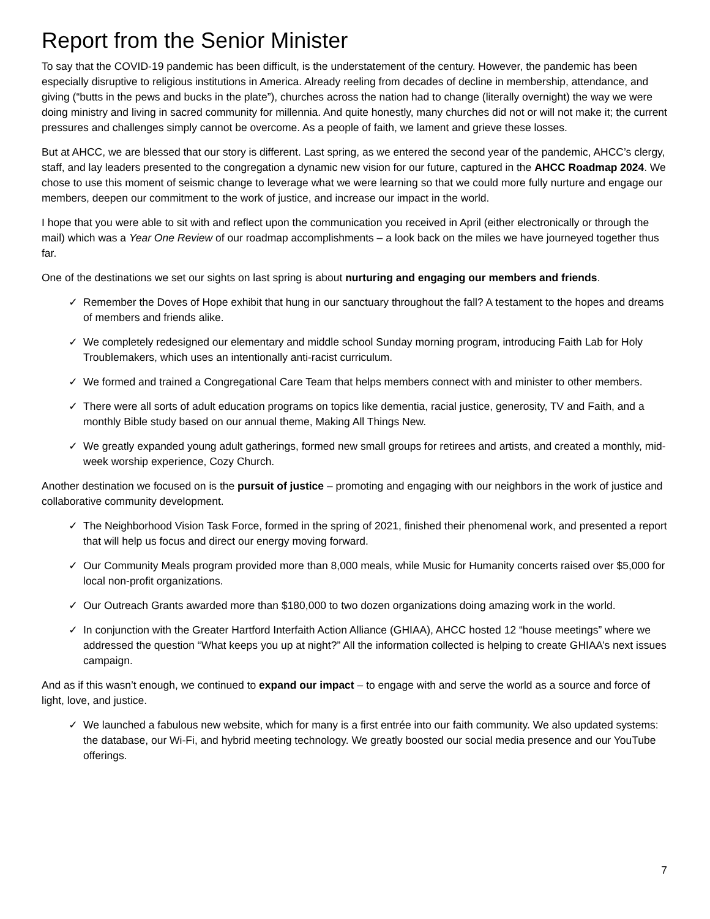Report from the Senior Minister
To say that the COVID-19 pandemic has been difficult, is the understatement of the century. However, the pandemic has been especially disruptive to religious institutions in America. Already reeling from decades of decline in membership, attendance, and giving (“butts in the pews and bucks in the plate”), churches across the nation had to change (literally overnight) the way we were doing ministry and living in sacred community for millennia. And quite honestly, many churches did not or will not make it; the current pressures and challenges simply cannot be overcome. As a people of faith, we lament and grieve these losses.
But at AHCC, we are blessed that our story is different. Last spring, as we entered the second year of the pandemic, AHCC’s clergy, staff, and lay leaders presented to the congregation a dynamic new vision for our future, captured in the AHCC Roadmap 2024. We chose to use this moment of seismic change to leverage what we were learning so that we could more fully nurture and engage our members, deepen our commitment to the work of justice, and increase our impact in the world.
I hope that you were able to sit with and reflect upon the communication you received in April (either electronically or through the mail) which was a Year One Review of our roadmap accomplishments – a look back on the miles we have journeyed together thus far.
One of the destinations we set our sights on last spring is about nurturing and engaging our members and friends.
✓ Remember the Doves of Hope exhibit that hung in our sanctuary throughout the fall? A testament to the hopes and dreams of members and friends alike.
✓ We completely redesigned our elementary and middle school Sunday morning program, introducing Faith Lab for Holy Troublemakers, which uses an intentionally anti-racist curriculum.
✓ We formed and trained a Congregational Care Team that helps members connect with and minister to other members.
✓ There were all sorts of adult education programs on topics like dementia, racial justice, generosity, TV and Faith, and a monthly Bible study based on our annual theme, Making All Things New.
✓ We greatly expanded young adult gatherings, formed new small groups for retirees and artists, and created a monthly, mid-week worship experience, Cozy Church.
Another destination we focused on is the pursuit of justice – promoting and engaging with our neighbors in the work of justice and collaborative community development.
✓ The Neighborhood Vision Task Force, formed in the spring of 2021, finished their phenomenal work, and presented a report that will help us focus and direct our energy moving forward.
✓ Our Community Meals program provided more than 8,000 meals, while Music for Humanity concerts raised over $5,000 for local non-profit organizations.
✓ Our Outreach Grants awarded more than $180,000 to two dozen organizations doing amazing work in the world.
✓ In conjunction with the Greater Hartford Interfaith Action Alliance (GHIAA), AHCC hosted 12 “house meetings” where we addressed the question “What keeps you up at night?” All the information collected is helping to create GHIAA’s next issues campaign.
And as if this wasn’t enough, we continued to expand our impact – to engage with and serve the world as a source and force of light, love, and justice.
✓ We launched a fabulous new website, which for many is a first entrée into our faith community. We also updated systems: the database, our Wi-Fi, and hybrid meeting technology. We greatly boosted our social media presence and our YouTube offerings.
7